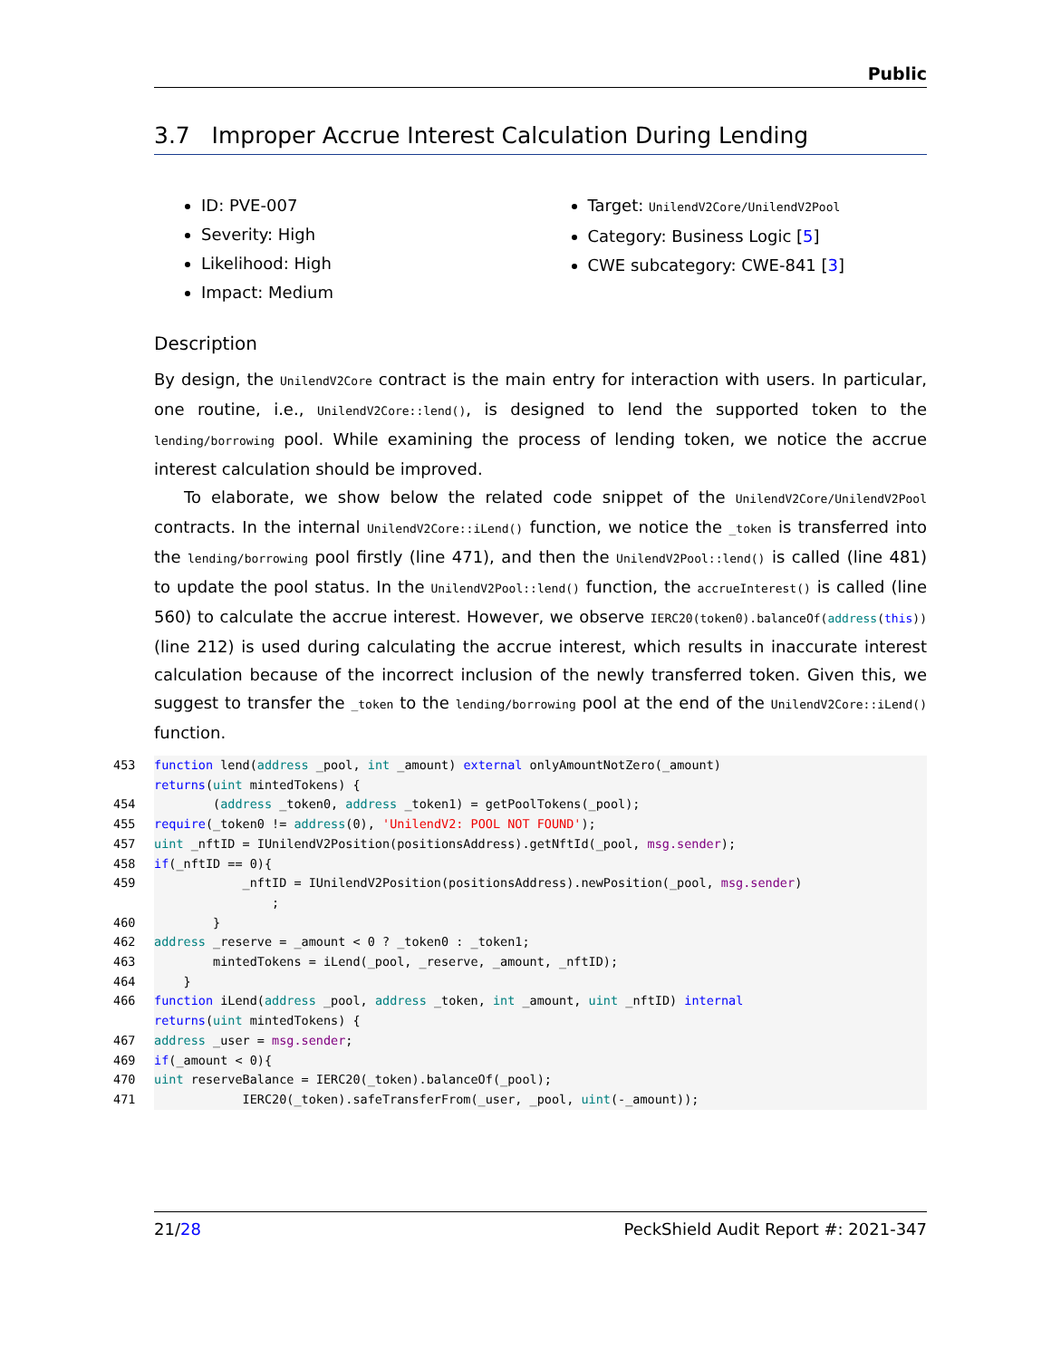Public
3.7 Improper Accrue Interest Calculation During Lending
ID: PVE-007
Severity: High
Likelihood: High
Impact: Medium
Target: UnilendV2Core/UnilendV2Pool
Category: Business Logic [5]
CWE subcategory: CWE-841 [3]
Description
By design, the UnilendV2Core contract is the main entry for interaction with users. In particular, one routine, i.e., UnilendV2Core::lend(), is designed to lend the supported token to the lending/borrowing pool. While examining the process of lending token, we notice the accrue interest calculation should be improved.
To elaborate, we show below the related code snippet of the UnilendV2Core/UnilendV2Pool contracts. In the internal UnilendV2Core::iLend() function, we notice the _token is transferred into the lending/borrowing pool firstly (line 471), and then the UnilendV2Pool::lend() is called (line 481) to update the pool status. In the UnilendV2Pool::lend() function, the accrueInterest() is called (line 560) to calculate the accrue interest. However, we observe IERC20(token0).balanceOf(address(this)) (line 212) is used during calculating the accrue interest, which results in inaccurate interest calculation because of the incorrect inclusion of the newly transferred token. Given this, we suggest to transfer the _token to the lending/borrowing pool at the end of the UnilendV2Core::iLend() function.
453 function lend(address _pool, int _amount) external onlyAmountNotZero(_amount)
returns (uint mintedTokens) {
454 (address _token0, address _token1) = getPoolTokens(_pool);
455 require (_token0 != address (0), 'UnilendV2: POOL NOT FOUND');
457 uint _nftID = IUnilendV2Position(positionsAddress).getNftId(_pool, msg.sender);
458 if (_nftID == 0){
459 _nftID = IUnilendV2Position(positionsAddress).newPosition(_pool, msg.sender)
;
460 }
462 address _reserve = _amount < 0 ? _token0 : _token1;
463 mintedTokens = iLend(_pool, _reserve, _amount, _nftID);
464 }
466 function iLend(address _pool, address _token, int _amount, uint _nftID) internal
returns (uint mintedTokens) {
467 address _user = msg.sender;
469 if (_amount < 0){
470 uint reserveBalance = IERC20(_token).balanceOf(_pool);
471 IERC20(_token).safeTransferFrom(_user, _pool, uint (-_amount));
21/28 PeckShield Audit Report #: 2021-347